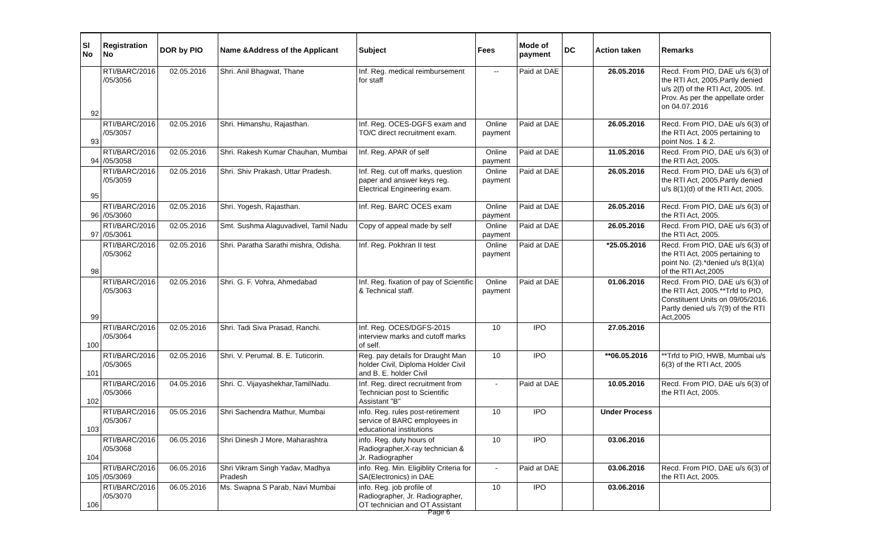| Sl No | Registration No | DOR by PIO | Name &Address of the Applicant | Subject | Fees | Mode of payment | DC | Action taken | Remarks |
| --- | --- | --- | --- | --- | --- | --- | --- | --- | --- |
| 92 | RTI/BARC/2016 /05/3056 | 02.05.2016 | Shri. Anil Bhagwat, Thane | Inf. Reg. medical reimbursement for staff | -- | Paid at DAE | | 26.05.2016 | Recd. From PIO, DAE u/s 6(3) of the RTI Act, 2005.Partly denied u/s 2(f) of the RTI Act, 2005. Inf. Prov. As per the appellate order on 04.07.2016 |
| 93 | RTI/BARC/2016 /05/3057 | 02.05.2016 | Shri. Himanshu, Rajasthan. | Inf. Reg. OCES-DGFS exam and TO/C direct recruitment exam. | Online payment | Paid at DAE | | 26.05.2016 | Recd. From PIO, DAE u/s 6(3) of the RTI Act, 2005 pertaining to point Nos. 1 & 2. |
| 94 | RTI/BARC/2016 /05/3058 | 02.05.2016 | Shri. Rakesh Kumar Chauhan, Mumbai | Inf. Reg. APAR of self | Online payment | Paid at DAE | | 11.05.2016 | Recd. From PIO, DAE u/s 6(3) of the RTI Act, 2005. |
| 95 | RTI/BARC/2016 /05/3059 | 02.05.2016 | Shri. Shiv Prakash, Uttar Pradesh. | Inf. Reg. cut off marks, question paper and answer keys reg. Electrical Engineering exam. | Online payment | Paid at DAE | | 26.05.2016 | Recd. From PIO, DAE u/s 6(3) of the RTI Act, 2005.Partly denied u/s 8(1)(d) of the RTI Act, 2005. |
| 96 | RTI/BARC/2016 /05/3060 | 02.05.2016 | Shri. Yogesh, Rajasthan. | Inf. Reg. BARC OCES exam | Online payment | Paid at DAE | | 26.05.2016 | Recd. From PIO, DAE u/s 6(3) of the RTI Act, 2005. |
| 97 | RTI/BARC/2016 /05/3061 | 02.05.2016 | Smt. Sushma Alaguvadivel, Tamil Nadu | Copy of appeal made by self | Online payment | Paid at DAE | | 26.05.2016 | Recd. From PIO, DAE u/s 6(3) of the RTI Act, 2005. |
| 98 | RTI/BARC/2016 /05/3062 | 02.05.2016 | Shri. Paratha Sarathi mishra, Odisha. | Inf. Reg. Pokhran II test | Online payment | Paid at DAE | | *25.05.2016 | Recd. From PIO, DAE u/s 6(3) of the RTI Act, 2005 pertaining to point No. (2).*denied u/s 8(1)(a) of the RTI Act,2005 |
| 99 | RTI/BARC/2016 /05/3063 | 02.05.2016 | Shri. G. F. Vohra, Ahmedabad | Inf. Reg. fixation of pay of Scientific & Technical staff. | Online payment | Paid at DAE | | 01.06.2016 | Recd. From PIO, DAE u/s 6(3) of the RTI Act, 2005.**Trfd to PIO, Constituent Units on 09/05/2016. Partly denied u/s 7(9) of the RTI Act,2005 |
| 100 | RTI/BARC/2016 /05/3064 | 02.05.2016 | Shri. Tadi Siva Prasad, Ranchi. | Inf. Reg. OCES/DGFS-2015 interview marks and cutoff marks of self. | 10 | IPO | | 27.05.2016 | |
| 101 | RTI/BARC/2016 /05/3065 | 02.05.2016 | Shri. V. Perumal. B. E. Tuticorin. | Reg. pay details for Draught Man holder Civil, Diploma Holder Civil and B. E. holder Civil | 10 | IPO | | **06.05.2016 | **Trfd to PIO, HWB, Mumbai u/s 6(3) of the RTI Act, 2005 |
| 102 | RTI/BARC/2016 /05/3066 | 04.05.2016 | Shri. C. Vijayashekhar,TamilNadu. | Inf. Reg. direct recruitment from Technician post to Scientific Assistant "B" | - | Paid at DAE | | 10.05.2016 | Recd. From PIO, DAE u/s 6(3) of the RTI Act, 2005. |
| 103 | RTI/BARC/2016 /05/3067 | 05.05.2016 | Shri Sachendra Mathur, Mumbai | info. Reg. rules post-retirement service of BARC employees in educational institutions | 10 | IPO | | Under Process | |
| 104 | RTI/BARC/2016 /05/3068 | 06.05.2016 | Shri Dinesh J More, Maharashtra | info. Reg. duty hours of Radiographer,X-ray technician & Jr. Radiographer | 10 | IPO | | 03.06.2016 | |
| 105 | RTI/BARC/2016 /05/3069 | 06.05.2016 | Shri Vikram Singh Yadav, Madhya Pradesh | info. Reg. Min. Eligiblity Criteria for SA(Electronics) in DAE | - | Paid at DAE | | 03.06.2016 | Recd. From PIO, DAE u/s 6(3) of the RTI Act, 2005. |
| 106 | RTI/BARC/2016 /05/3070 | 06.05.2016 | Ms. Swapna S Parab, Navi Mumbai | info. Reg. job profile of Radiographer, Jr. Radiographer, OT technician and OT Assistant | 10 | IPO | | 03.06.2016 | |
Page 6